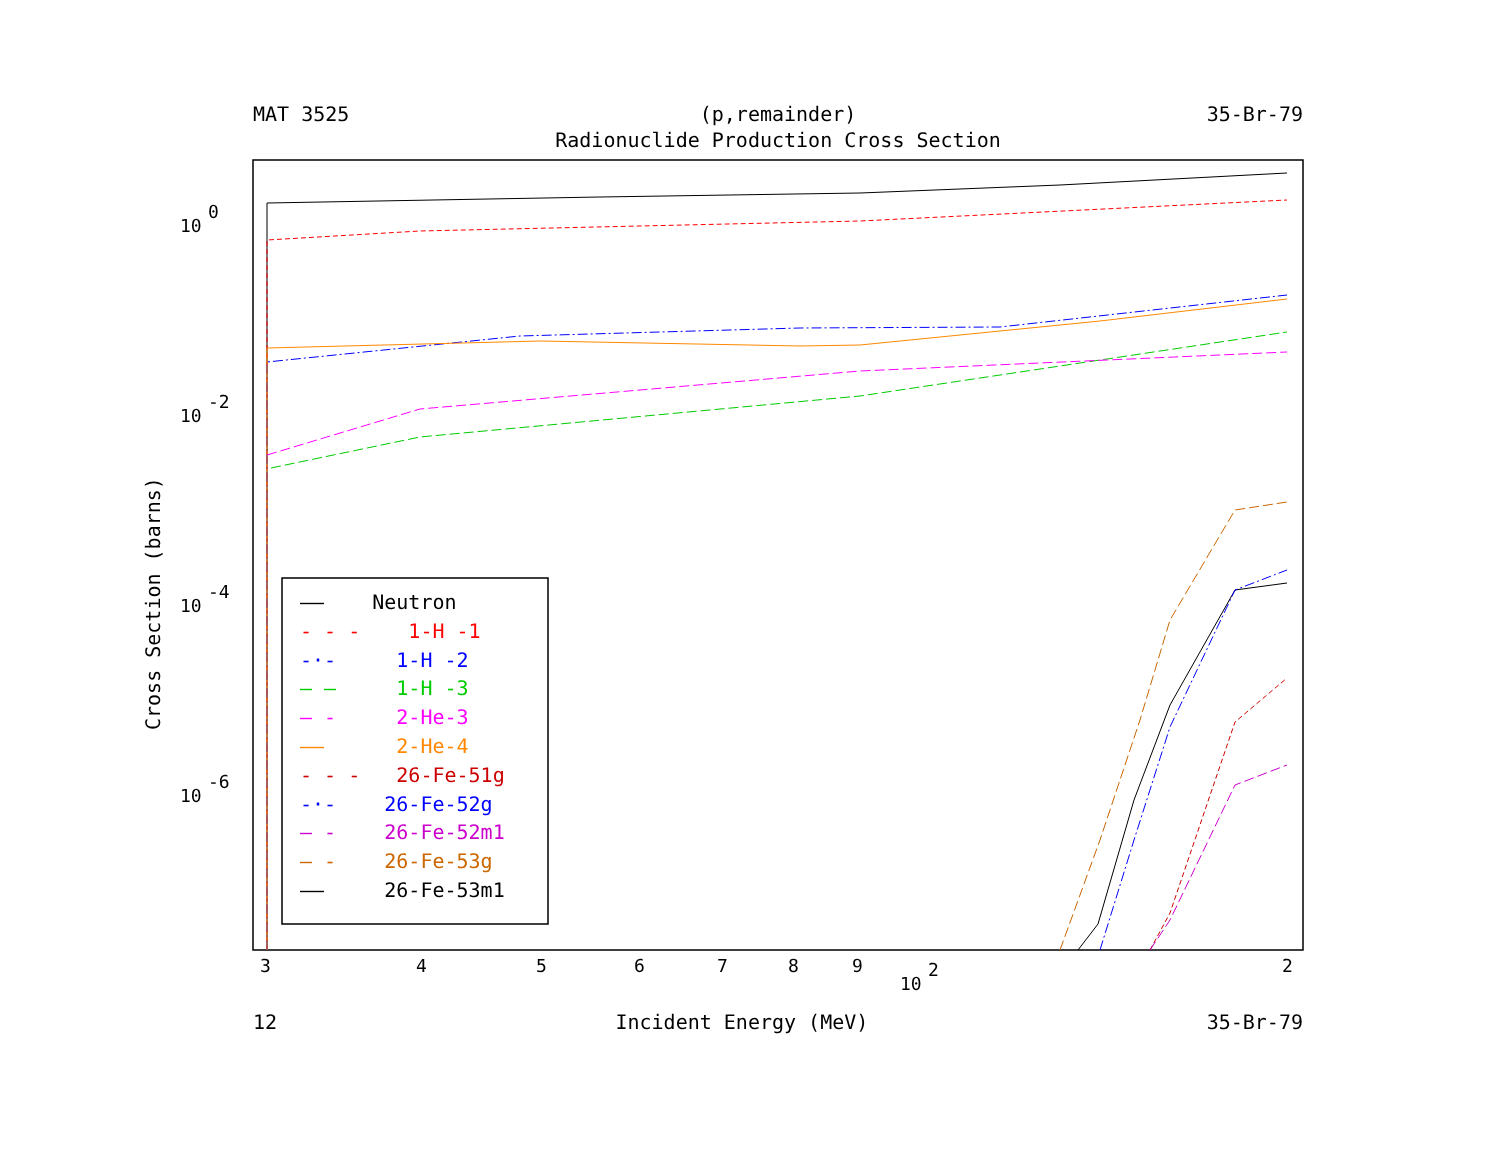MAT 3525 (p,remainder) 35-Br-79
Radionuclide Production Cross Section
Cross Section (barns)
10
0
10
-2
10
-4
10
-6
10
2
3
4
5
6
7
8
9
2
—— Neutron
- - - 1-H -1
-·- 1-H -2
— — 1-H -3
— - 2-He-3
—— 2-He-4
- - - 26-Fe-51g
-·- 26-Fe-52g
— - 26-Fe-52m1
— - 26-Fe-53g
—— 26-Fe-53m1
12 Incident Energy (MeV) 35-Br-79